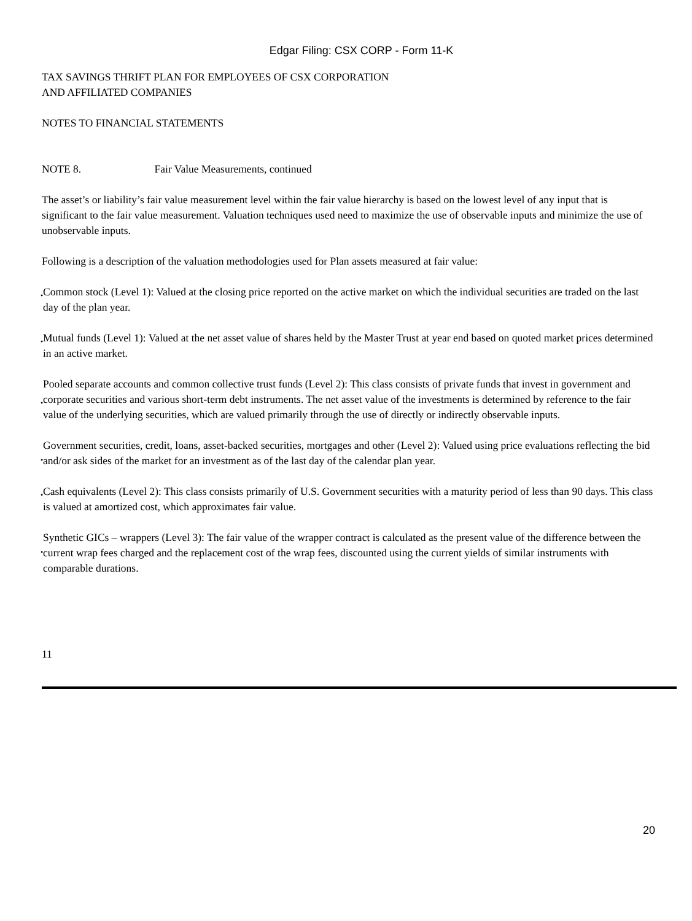Edgar Filing: CSX CORP - Form 11-K
TAX SAVINGS THRIFT PLAN FOR EMPLOYEES OF CSX CORPORATION
AND AFFILIATED COMPANIES
NOTES TO FINANCIAL STATEMENTS
NOTE 8. Fair Value Measurements, continued
The asset’s or liability’s fair value measurement level within the fair value hierarchy is based on the lowest level of any input that is significant to the fair value measurement. Valuation techniques used need to maximize the use of observable inputs and minimize the use of unobservable inputs.
Following is a description of the valuation methodologies used for Plan assets measured at fair value:
• Common stock (Level 1): Valued at the closing price reported on the active market on which the individual securities are traded on the last day of the plan year.
• Mutual funds (Level 1): Valued at the net asset value of shares held by the Master Trust at year end based on quoted market prices determined in an active market.
•
Pooled separate accounts and common collective trust funds (Level 2): This class consists of private funds that invest in government and corporate securities and various short-term debt instruments. The net asset value of the investments is determined by reference to the fair value of the underlying securities, which are valued primarily through the use of directly or indirectly observable inputs.
•
Government securities, credit, loans, asset-backed securities, mortgages and other (Level 2): Valued using price evaluations reflecting the bid and/or ask sides of the market for an investment as of the last day of the calendar plan year.
• Cash equivalents (Level 2): This class consists primarily of U.S. Government securities with a maturity period of less than 90 days. This class is valued at amortized cost, which approximates fair value.
•
Synthetic GICs – wrappers (Level 3): The fair value of the wrapper contract is calculated as the present value of the difference between the current wrap fees charged and the replacement cost of the wrap fees, discounted using the current yields of similar instruments with comparable durations.
11
20